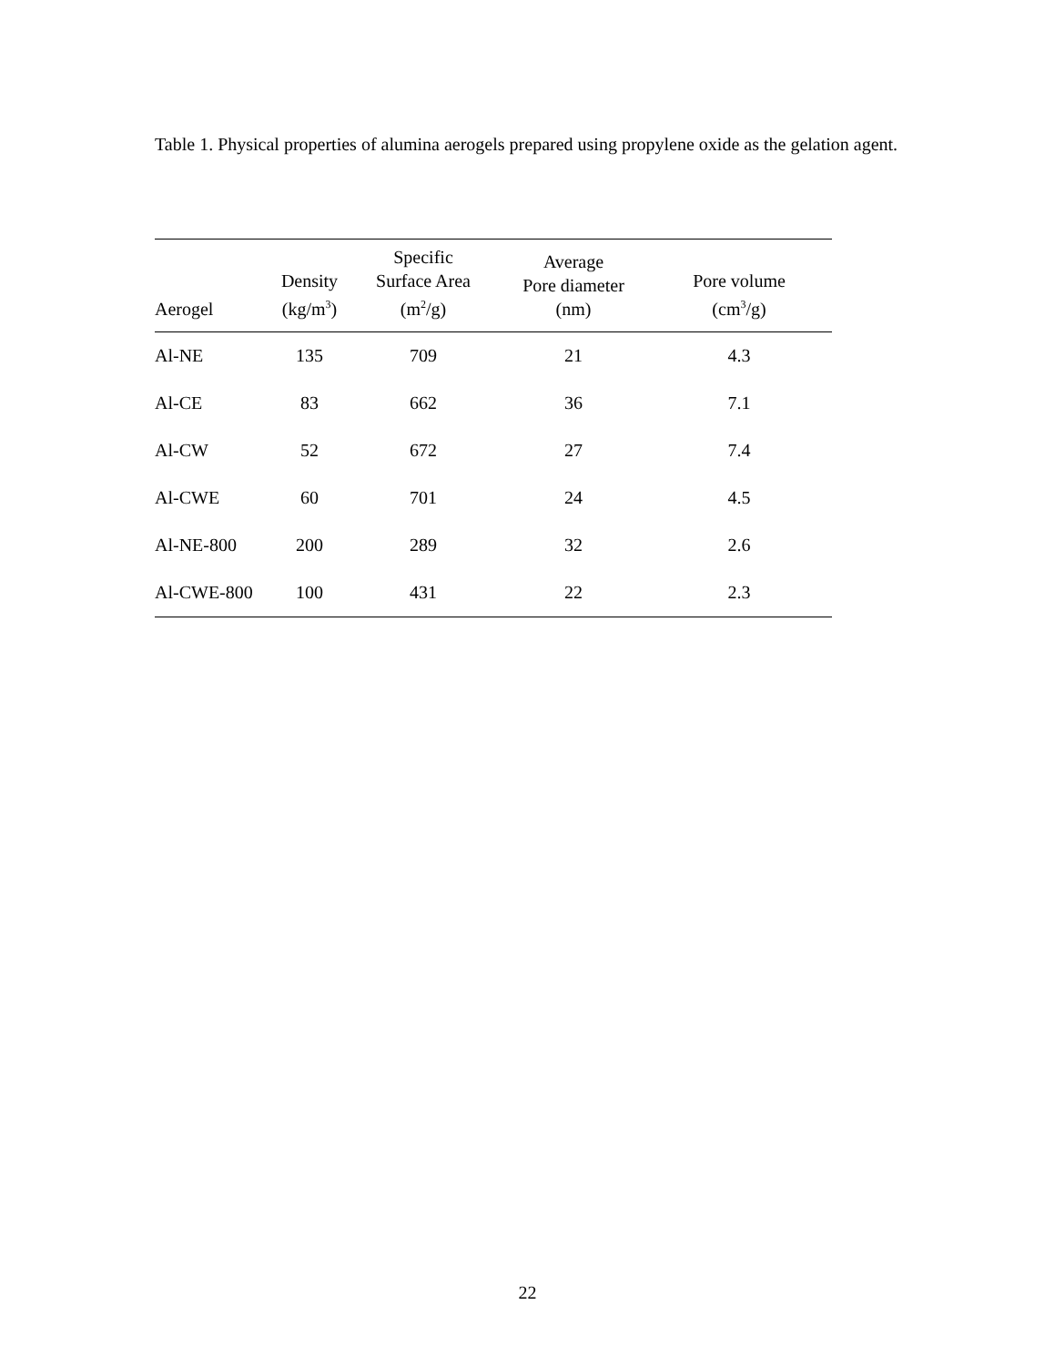Table 1. Physical properties of alumina aerogels prepared using propylene oxide as the gelation agent.
| Aerogel | Density (kg/m<sup>3</sup>) | Specific Surface Area (m<sup>2</sup>/g) | Average Pore diameter (nm) | Pore volume (cm<sup>3</sup>/g) |
| --- | --- | --- | --- | --- |
| Al-NE | 135 | 709 | 21 | 4.3 |
| Al-CE | 83 | 662 | 36 | 7.1 |
| Al-CW | 52 | 672 | 27 | 7.4 |
| Al-CWE | 60 | 701 | 24 | 4.5 |
| Al-NE-800 | 200 | 289 | 32 | 2.6 |
| Al-CWE-800 | 100 | 431 | 22 | 2.3 |
22